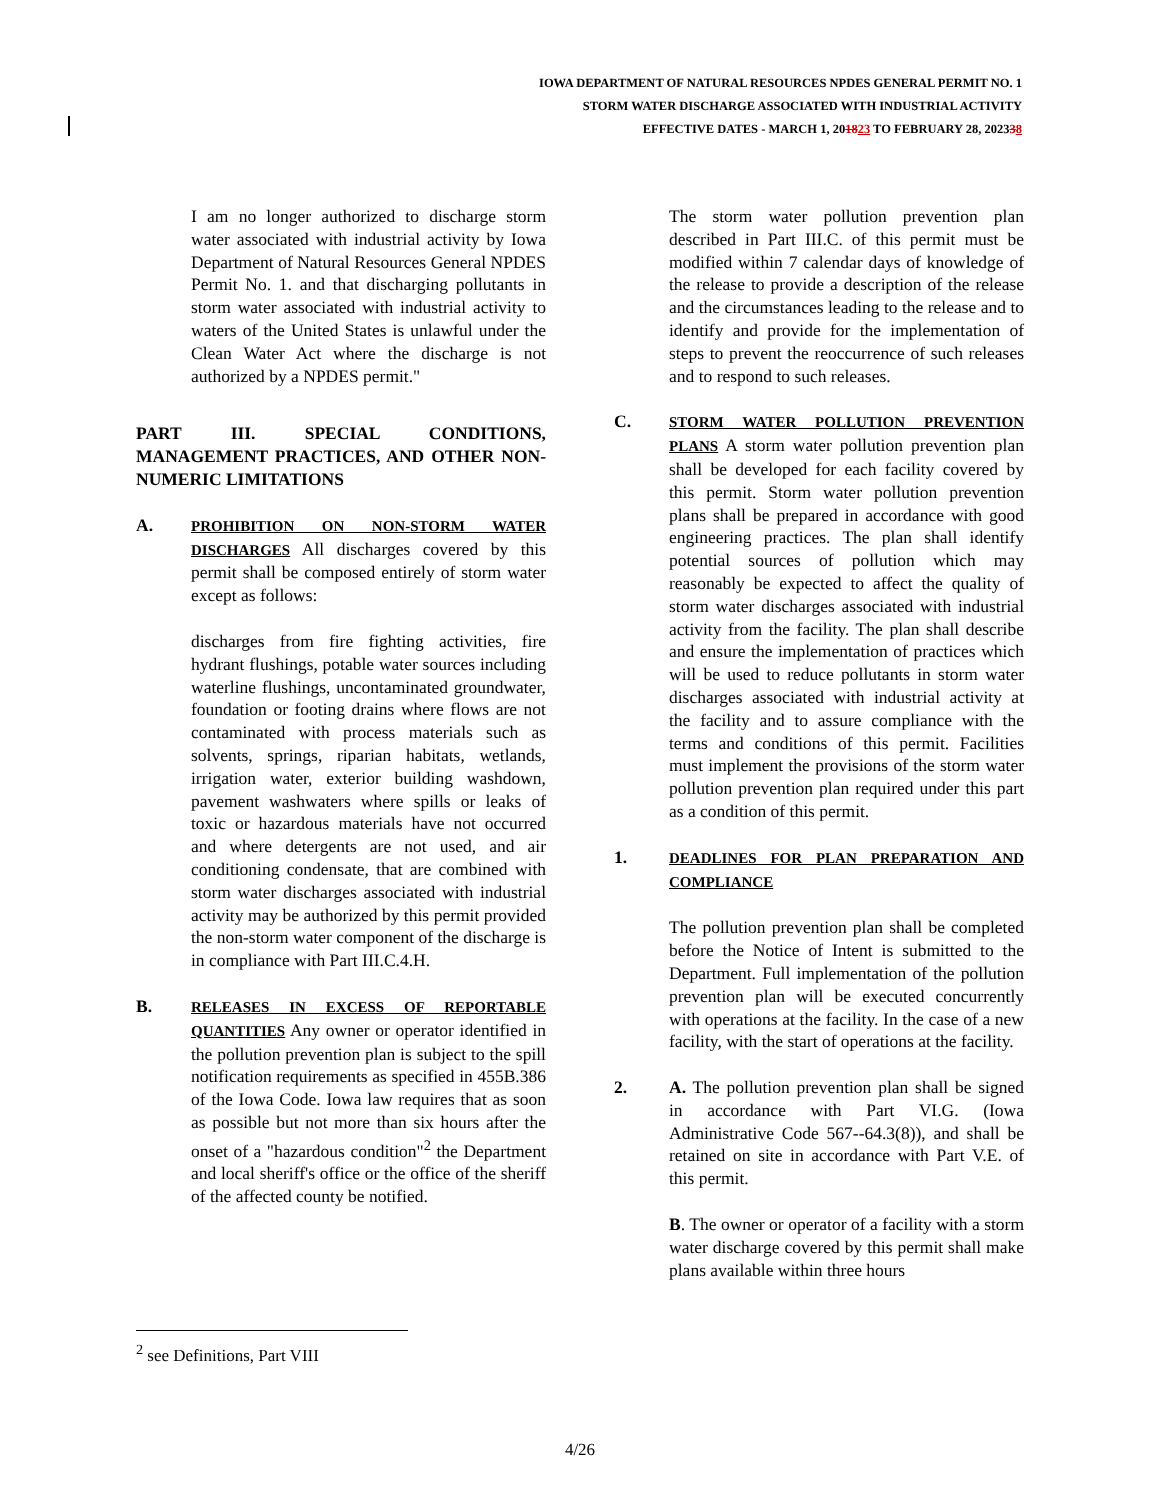IOWA DEPARTMENT OF NATURAL RESOURCES NPDES GENERAL PERMIT NO. 1
STORM WATER DISCHARGE ASSOCIATED WITH INDUSTRIAL ACTIVITY
EFFECTIVE DATES - MARCH 1, 201823 TO FEBRUARY 28, 202338
I am no longer authorized to discharge storm water associated with industrial activity by Iowa Department of Natural Resources General NPDES Permit No. 1. and that discharging pollutants in storm water associated with industrial activity to waters of the United States is unlawful under the Clean Water Act where the discharge is not authorized by a NPDES permit."
PART III. SPECIAL CONDITIONS, MANAGEMENT PRACTICES, AND OTHER NON-NUMERIC LIMITATIONS
A.
PROHIBITION ON NON-STORM WATER DISCHARGES All discharges covered by this permit shall be composed entirely of storm water except as follows:
discharges from fire fighting activities, fire hydrant flushings, potable water sources including waterline flushings, uncontaminated groundwater, foundation or footing drains where flows are not contaminated with process materials such as solvents, springs, riparian habitats, wetlands, irrigation water, exterior building washdown, pavement washwaters where spills or leaks of toxic or hazardous materials have not occurred and where detergents are not used, and air conditioning condensate, that are combined with storm water discharges associated with industrial activity may be authorized by this permit provided the non-storm water component of the discharge is in compliance with Part III.C.4.H.
B.
RELEASES IN EXCESS OF REPORTABLE QUANTITIES Any owner or operator identified in the pollution prevention plan is subject to the spill notification requirements as specified in 455B.386 of the Iowa Code. Iowa law requires that as soon as possible but not more than six hours after the onset of a "hazardous condition"<sup>2</sup> the Department and local sheriff's office or the office of the sheriff of the affected county be notified.
The storm water pollution prevention plan described in Part III.C. of this permit must be modified within 7 calendar days of knowledge of the release to provide a description of the release and the circumstances leading to the release and to identify and provide for the implementation of steps to prevent the reoccurrence of such releases and to respond to such releases.
C.
STORM WATER POLLUTION PREVENTION PLANS A storm water pollution prevention plan shall be developed for each facility covered by this permit. Storm water pollution prevention plans shall be prepared in accordance with good engineering practices. The plan shall identify potential sources of pollution which may reasonably be expected to affect the quality of storm water discharges associated with industrial activity from the facility. The plan shall describe and ensure the implementation of practices which will be used to reduce pollutants in storm water discharges associated with industrial activity at the facility and to assure compliance with the terms and conditions of this permit. Facilities must implement the provisions of the storm water pollution prevention plan required under this part as a condition of this permit.
1.
DEADLINES FOR PLAN PREPARATION AND COMPLIANCE
The pollution prevention plan shall be completed before the Notice of Intent is submitted to the Department. Full implementation of the pollution prevention plan will be executed concurrently with operations at the facility. In the case of a new facility, with the start of operations at the facility.
2. A. The pollution prevention plan shall be signed in accordance with Part VI.G. (Iowa Administrative Code 567--64.3(8)), and shall be retained on site in accordance with Part V.E. of this permit.
B. The owner or operator of a facility with a storm water discharge covered by this permit shall make plans available within three hours
<sup>2</sup> see Definitions, Part VIII
4/26